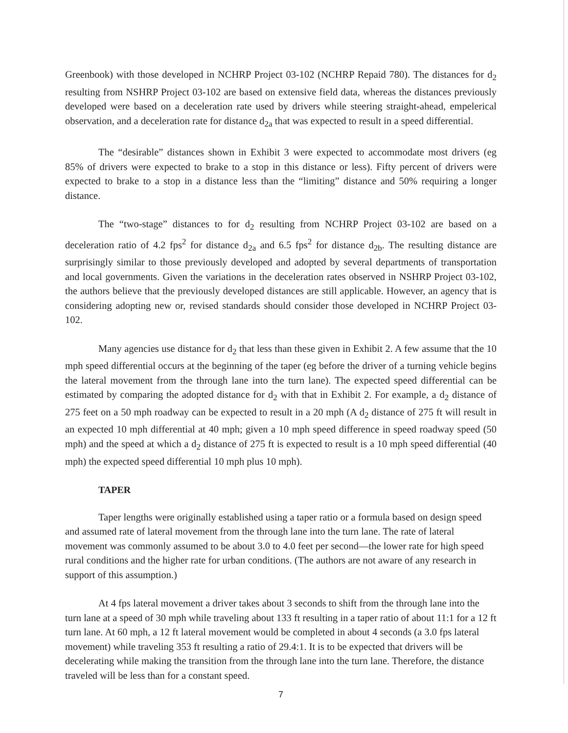Greenbook) with those developed in NCHRP Project 03-102 (NCHRP Repaid 780). The distances for d<sub>2</sub> resulting from NSHRP Project 03-102 are based on extensive field data, whereas the distances previously developed were based on a deceleration rate used by drivers while steering straight-ahead, empelerical observation, and a deceleration rate for distance d<sub>2a</sub> that was expected to result in a speed differential.
The “desirable” distances shown in Exhibit 3 were expected to accommodate most drivers (eg 85% of drivers were expected to brake to a stop in this distance or less). Fifty percent of drivers were expected to brake to a stop in a distance less than the “limiting” distance and 50% requiring a longer distance.
The “two-stage” distances to for d<sub>2</sub> resulting from NCHRP Project 03-102 are based on a deceleration ratio of 4.2 fps<sup>2</sup> for distance d<sub>2a</sub> and 6.5 fps<sup>2</sup> for distance d<sub>2b</sub>. The resulting distance are surprisingly similar to those previously developed and adopted by several departments of transportation and local governments. Given the variations in the deceleration rates observed in NSHRP Project 03-102, the authors believe that the previously developed distances are still applicable. However, an agency that is considering adopting new or, revised standards should consider those developed in NCHRP Project 03-102.
Many agencies use distance for d<sub>2</sub> that less than these given in Exhibit 2. A few assume that the 10 mph speed differential occurs at the beginning of the taper (eg before the driver of a turning vehicle begins the lateral movement from the through lane into the turn lane). The expected speed differential can be estimated by comparing the adopted distance for d<sub>2</sub> with that in Exhibit 2. For example, a d<sub>2</sub> distance of 275 feet on a 50 mph roadway can be expected to result in a 20 mph (A d<sub>2</sub> distance of 275 ft will result in an expected 10 mph differential at 40 mph; given a 10 mph speed difference in speed roadway speed (50 mph) and the speed at which a d<sub>2</sub> distance of 275 ft is expected to result is a 10 mph speed differential (40 mph) the expected speed differential 10 mph plus 10 mph).
TAPER
Taper lengths were originally established using a taper ratio or a formula based on design speed and assumed rate of lateral movement from the through lane into the turn lane. The rate of lateral movement was commonly assumed to be about 3.0 to 4.0 feet per second—the lower rate for high speed rural conditions and the higher rate for urban conditions. (The authors are not aware of any research in support of this assumption.)
At 4 fps lateral movement a driver takes about 3 seconds to shift from the through lane into the turn lane at a speed of 30 mph while traveling about 133 ft resulting in a taper ratio of about 11:1 for a 12 ft turn lane. At 60 mph, a 12 ft lateral movement would be completed in about 4 seconds (a 3.0 fps lateral movement) while traveling 353 ft resulting a ratio of 29.4:1. It is to be expected that drivers will be decelerating while making the transition from the through lane into the turn lane. Therefore, the distance traveled will be less than for a constant speed.
7